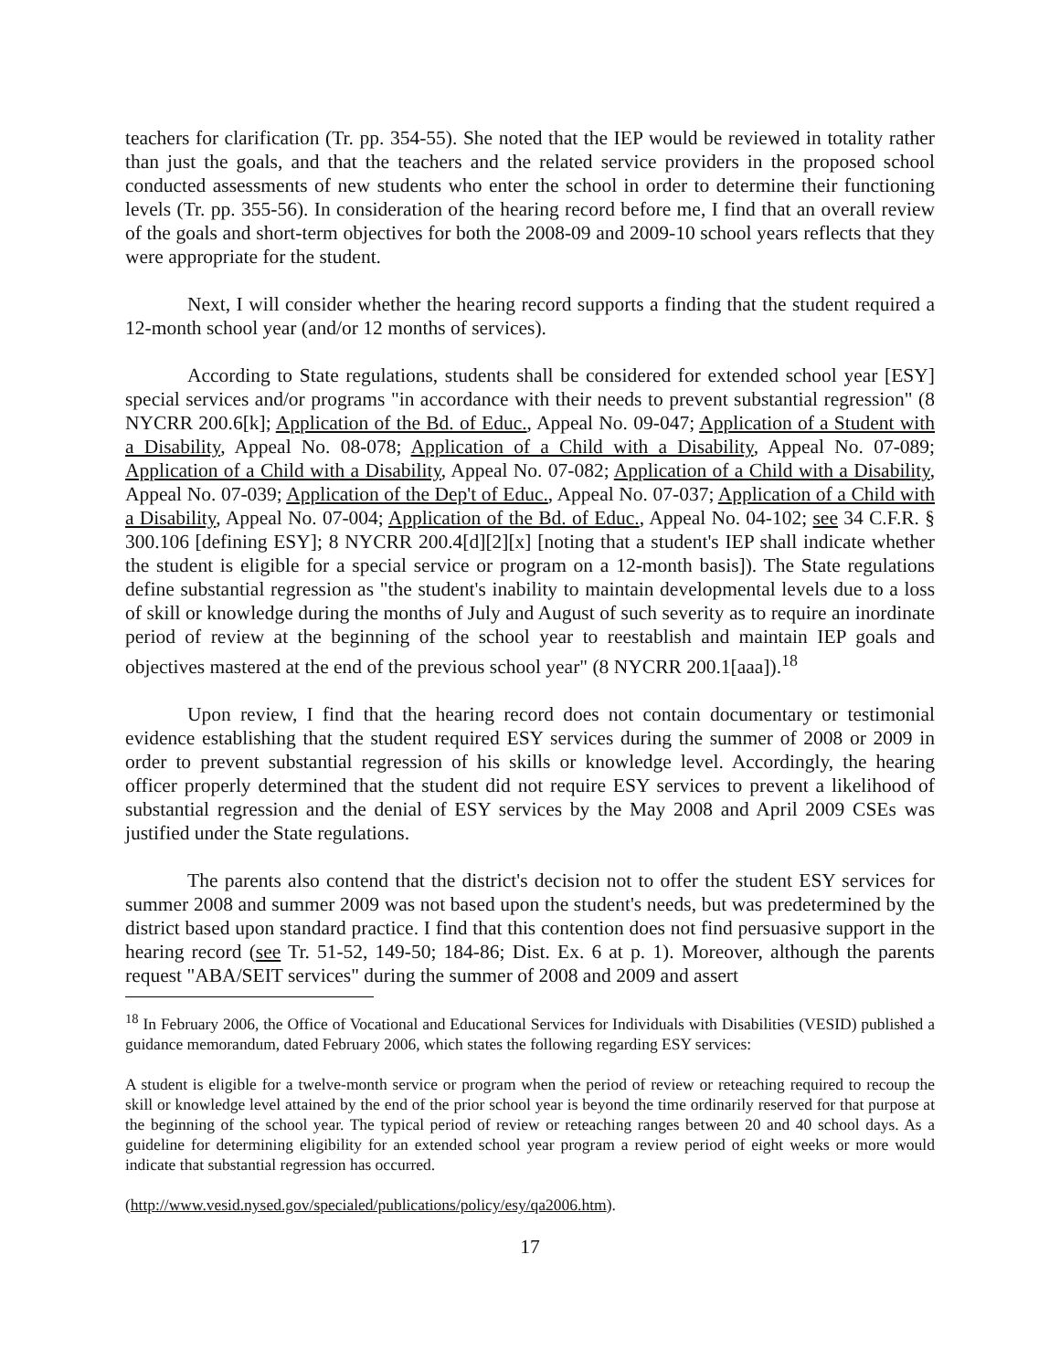teachers for clarification (Tr. pp. 354-55). She noted that the IEP would be reviewed in totality rather than just the goals, and that the teachers and the related service providers in the proposed school conducted assessments of new students who enter the school in order to determine their functioning levels (Tr. pp. 355-56). In consideration of the hearing record before me, I find that an overall review of the goals and short-term objectives for both the 2008-09 and 2009-10 school years reflects that they were appropriate for the student.
Next, I will consider whether the hearing record supports a finding that the student required a 12-month school year (and/or 12 months of services).
According to State regulations, students shall be considered for extended school year [ESY] special services and/or programs "in accordance with their needs to prevent substantial regression" (8 NYCRR 200.6[k]; Application of the Bd. of Educ., Appeal No. 09-047; Application of a Student with a Disability, Appeal No. 08-078; Application of a Child with a Disability, Appeal No. 07-089; Application of a Child with a Disability, Appeal No. 07-082; Application of a Child with a Disability, Appeal No. 07-039; Application of the Dep't of Educ., Appeal No. 07-037; Application of a Child with a Disability, Appeal No. 07-004; Application of the Bd. of Educ., Appeal No. 04-102; see 34 C.F.R. § 300.106 [defining ESY]; 8 NYCRR 200.4[d][2][x] [noting that a student's IEP shall indicate whether the student is eligible for a special service or program on a 12-month basis]). The State regulations define substantial regression as "the student's inability to maintain developmental levels due to a loss of skill or knowledge during the months of July and August of such severity as to require an inordinate period of review at the beginning of the school year to reestablish and maintain IEP goals and objectives mastered at the end of the previous school year" (8 NYCRR 200.1[aaa]).<sup>18</sup>
Upon review, I find that the hearing record does not contain documentary or testimonial evidence establishing that the student required ESY services during the summer of 2008 or 2009 in order to prevent substantial regression of his skills or knowledge level. Accordingly, the hearing officer properly determined that the student did not require ESY services to prevent a likelihood of substantial regression and the denial of ESY services by the May 2008 and April 2009 CSEs was justified under the State regulations.
The parents also contend that the district's decision not to offer the student ESY services for summer 2008 and summer 2009 was not based upon the student's needs, but was predetermined by the district based upon standard practice. I find that this contention does not find persuasive support in the hearing record (see Tr. 51-52, 149-50; 184-86; Dist. Ex. 6 at p. 1). Moreover, although the parents request "ABA/SEIT services" during the summer of 2008 and 2009 and assert
<sup>18</sup> In February 2006, the Office of Vocational and Educational Services for Individuals with Disabilities (VESID) published a guidance memorandum, dated February 2006, which states the following regarding ESY services:
A student is eligible for a twelve-month service or program when the period of review or reteaching required to recoup the skill or knowledge level attained by the end of the prior school year is beyond the time ordinarily reserved for that purpose at the beginning of the school year. The typical period of review or reteaching ranges between 20 and 40 school days. As a guideline for determining eligibility for an extended school year program a review period of eight weeks or more would indicate that substantial regression has occurred.
(http://www.vesid.nysed.gov/specialed/publications/policy/esy/qa2006.htm).
17